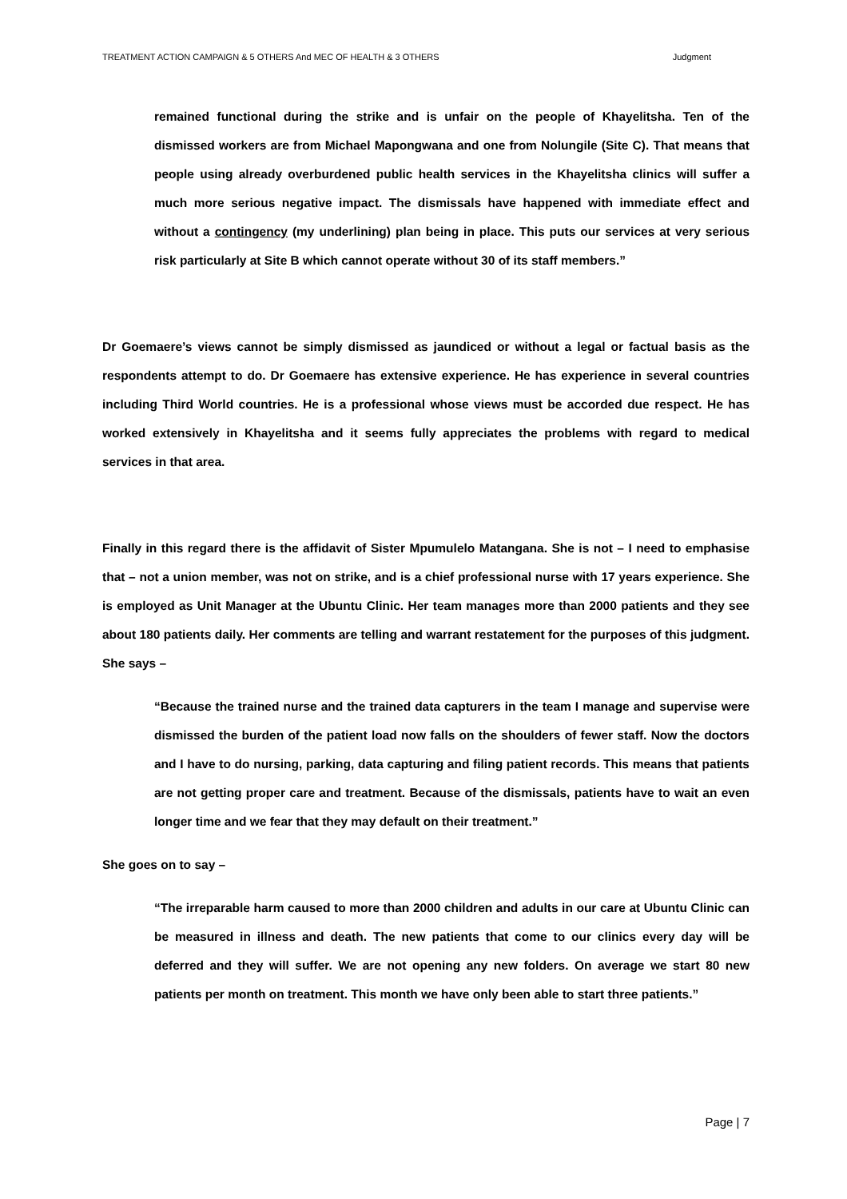TREATMENT ACTION CAMPAIGN & 5 OTHERS And MEC OF HEALTH & 3 OTHERS Judgment
remained functional during the strike and is unfair on the people of Khayelitsha. Ten of the dismissed workers are from Michael Mapongwana and one from Nolungile (Site C). That means that people using already overburdened public health services in the Khayelitsha clinics will suffer a much more serious negative impact. The dismissals have happened with immediate effect and without a contingency (my underlining) plan being in place. This puts our services at very serious risk particularly at Site B which cannot operate without 30 of its staff members.”
Dr Goemaere’s views cannot be simply dismissed as jaundiced or without a legal or factual basis as the respondents attempt to do. Dr Goemaere has extensive experience. He has experience in several countries including Third World countries. He is a professional whose views must be accorded due respect. He has worked extensively in Khayelitsha and it seems fully appreciates the problems with regard to medical services in that area.
Finally in this regard there is the affidavit of Sister Mpumulelo Matangana. She is not – I need to emphasise that – not a union member, was not on strike, and is a chief professional nurse with 17 years experience. She is employed as Unit Manager at the Ubuntu Clinic. Her team manages more than 2000 patients and they see about 180 patients daily. Her comments are telling and warrant restatement for the purposes of this judgment. She says –
“Because the trained nurse and the trained data capturers in the team I manage and supervise were dismissed the burden of the patient load now falls on the shoulders of fewer staff. Now the doctors and I have to do nursing, parking, data capturing and filing patient records. This means that patients are not getting proper care and treatment. Because of the dismissals, patients have to wait an even longer time and we fear that they may default on their treatment.”
She goes on to say –
“The irreparable harm caused to more than 2000 children and adults in our care at Ubuntu Clinic can be measured in illness and death. The new patients that come to our clinics every day will be deferred and they will suffer. We are not opening any new folders. On average we start 80 new patients per month on treatment. This month we have only been able to start three patients.”
Page | 7